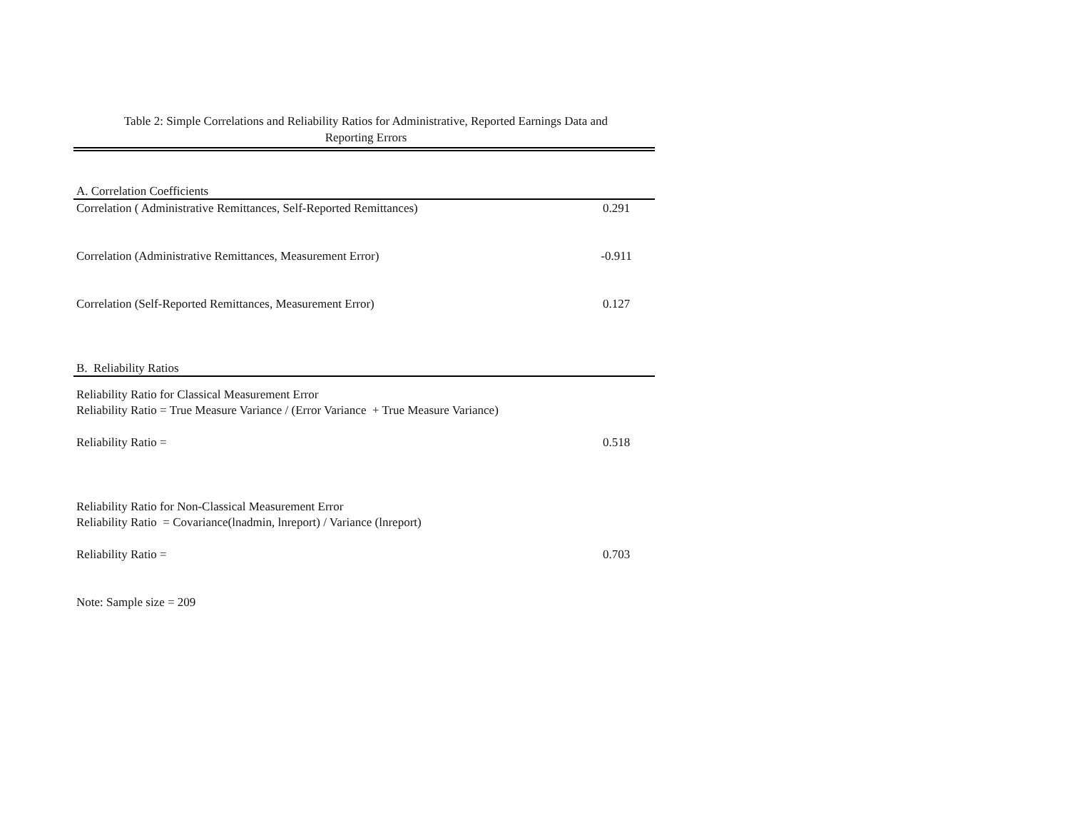Table 2: Simple Correlations and Reliability Ratios for Administrative, Reported Earnings Data and
Reporting Errors
| A. Correlation Coefficients | |
| Correlation ( Administrative Remittances, Self-Reported Remittances) | 0.291 |
| Correlation (Administrative Remittances, Measurement Error) | -0.911 |
| Correlation (Self-Reported Remittances, Measurement Error) | 0.127 |
| B. Reliability Ratios | |
| Reliability Ratio for Classical Measurement Error | |
| Reliability Ratio = True Measure Variance / (Error Variance + True Measure Variance) | |
| Reliability Ratio = | 0.518 |
| Reliability Ratio for Non-Classical Measurement Error | |
| Reliability Ratio = Covariance(lnadmin, lnreport) / Variance (lnreport) | |
| Reliability Ratio = | 0.703 |
| Note: Sample size = 209 | |